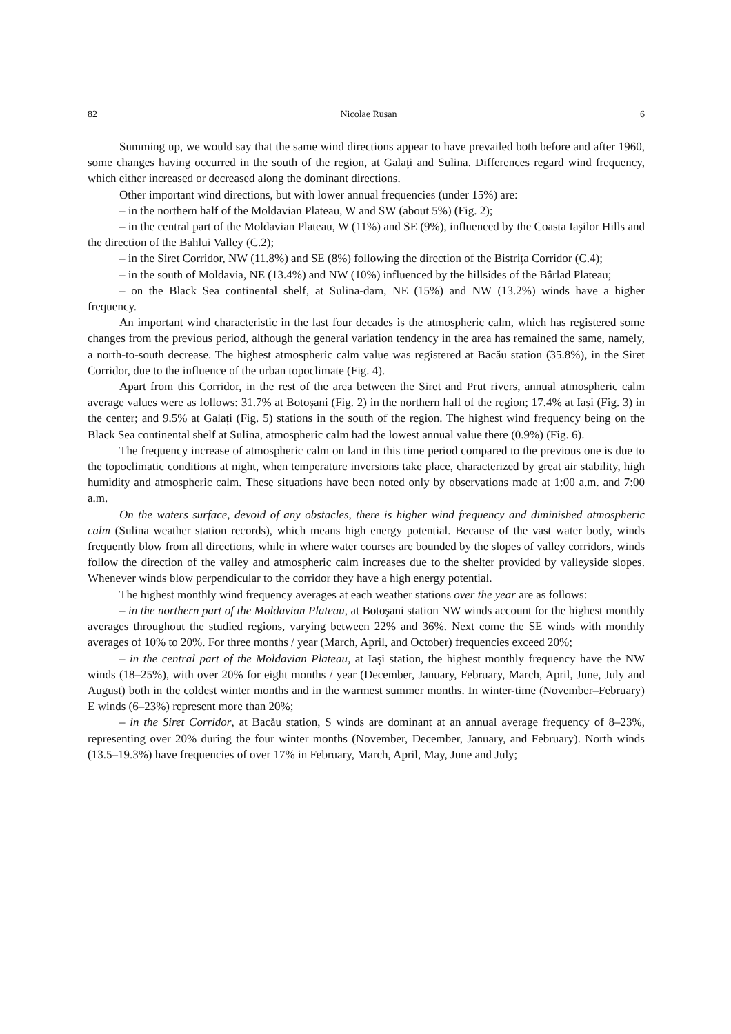82 Nicolae Rusan 6
Summing up, we would say that the same wind directions appear to have prevailed both before and after 1960, some changes having occurred in the south of the region, at Galați and Sulina. Differences regard wind frequency, which either increased or decreased along the dominant directions.
Other important wind directions, but with lower annual frequencies (under 15%) are:
– in the northern half of the Moldavian Plateau, W and SW (about 5%) (Fig. 2);
– in the central part of the Moldavian Plateau, W (11%) and SE (9%), influenced by the Coasta Iaşilor Hills and the direction of the Bahlui Valley (C.2);
– in the Siret Corridor, NW (11.8%) and SE (8%) following the direction of the Bistrița Corridor (C.4);
– in the south of Moldavia, NE (13.4%) and NW (10%) influenced by the hillsides of the Bârlad Plateau;
– on the Black Sea continental shelf, at Sulina-dam, NE (15%) and NW (13.2%) winds have a higher frequency.
An important wind characteristic in the last four decades is the atmospheric calm, which has registered some changes from the previous period, although the general variation tendency in the area has remained the same, namely, a north-to-south decrease. The highest atmospheric calm value was registered at Bacău station (35.8%), in the Siret Corridor, due to the influence of the urban topoclimate (Fig. 4).
Apart from this Corridor, in the rest of the area between the Siret and Prut rivers, annual atmospheric calm average values were as follows: 31.7% at Botoșani (Fig. 2) in the northern half of the region; 17.4% at Iași (Fig. 3) in the center; and 9.5% at Galați (Fig. 5) stations in the south of the region. The highest wind frequency being on the Black Sea continental shelf at Sulina, atmospheric calm had the lowest annual value there (0.9%) (Fig. 6).
The frequency increase of atmospheric calm on land in this time period compared to the previous one is due to the topoclimatic conditions at night, when temperature inversions take place, characterized by great air stability, high humidity and atmospheric calm. These situations have been noted only by observations made at 1:00 a.m. and 7:00 a.m.
On the waters surface, devoid of any obstacles, there is higher wind frequency and diminished atmospheric calm (Sulina weather station records), which means high energy potential. Because of the vast water body, winds frequently blow from all directions, while in where water courses are bounded by the slopes of valley corridors, winds follow the direction of the valley and atmospheric calm increases due to the shelter provided by valleyside slopes. Whenever winds blow perpendicular to the corridor they have a high energy potential.
The highest monthly wind frequency averages at each weather stations over the year are as follows:
– in the northern part of the Moldavian Plateau, at Botoşani station NW winds account for the highest monthly averages throughout the studied regions, varying between 22% and 36%. Next come the SE winds with monthly averages of 10% to 20%. For three months / year (March, April, and October) frequencies exceed 20%;
– in the central part of the Moldavian Plateau, at Iaşi station, the highest monthly frequency have the NW winds (18–25%), with over 20% for eight months / year (December, January, February, March, April, June, July and August) both in the coldest winter months and in the warmest summer months. In winter-time (November–February) E winds (6–23%) represent more than 20%;
– in the Siret Corridor, at Bacău station, S winds are dominant at an annual average frequency of 8–23%, representing over 20% during the four winter months (November, December, January, and February). North winds (13.5–19.3%) have frequencies of over 17% in February, March, April, May, June and July;